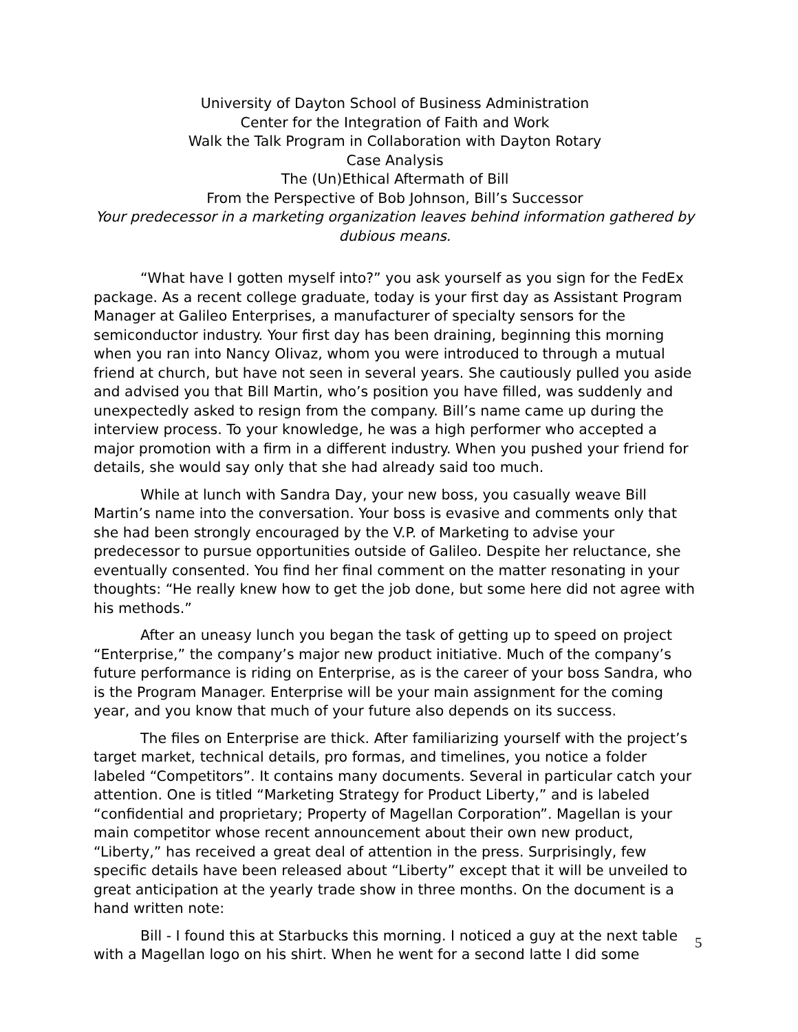University of Dayton School of Business Administration
Center for the Integration of Faith and Work
Walk the Talk Program in Collaboration with Dayton Rotary
Case Analysis
The (Un)Ethical Aftermath of Bill
From the Perspective of Bob Johnson, Bill’s Successor
Your predecessor in a marketing organization leaves behind information gathered by dubious means.
“What have I gotten myself into?” you ask yourself as you sign for the FedEx package. As a recent college graduate, today is your first day as Assistant Program Manager at Galileo Enterprises, a manufacturer of specialty sensors for the semiconductor industry. Your first day has been draining, beginning this morning when you ran into Nancy Olivaz, whom you were introduced to through a mutual friend at church, but have not seen in several years. She cautiously pulled you aside and advised you that Bill Martin, who’s position you have filled, was suddenly and unexpectedly asked to resign from the company. Bill’s name came up during the interview process. To your knowledge, he was a high performer who accepted a major promotion with a firm in a different industry. When you pushed your friend for details, she would say only that she had already said too much.
While at lunch with Sandra Day, your new boss, you casually weave Bill Martin’s name into the conversation. Your boss is evasive and comments only that she had been strongly encouraged by the V.P. of Marketing to advise your predecessor to pursue opportunities outside of Galileo. Despite her reluctance, she eventually consented. You find her final comment on the matter resonating in your thoughts: “He really knew how to get the job done, but some here did not agree with his methods.”
After an uneasy lunch you began the task of getting up to speed on project “Enterprise,” the company’s major new product initiative. Much of the company’s future performance is riding on Enterprise, as is the career of your boss Sandra, who is the Program Manager. Enterprise will be your main assignment for the coming year, and you know that much of your future also depends on its success.
The files on Enterprise are thick. After familiarizing yourself with the project’s target market, technical details, pro formas, and timelines, you notice a folder labeled “Competitors”. It contains many documents. Several in particular catch your attention. One is titled “Marketing Strategy for Product Liberty,” and is labeled “confidential and proprietary; Property of Magellan Corporation”. Magellan is your main competitor whose recent announcement about their own new product, “Liberty,” has received a great deal of attention in the press. Surprisingly, few specific details have been released about “Liberty” except that it will be unveiled to great anticipation at the yearly trade show in three months. On the document is a hand written note:
Bill - I found this at Starbucks this morning. I noticed a guy at the next table with a Magellan logo on his shirt. When he went for a second latte I did some
5